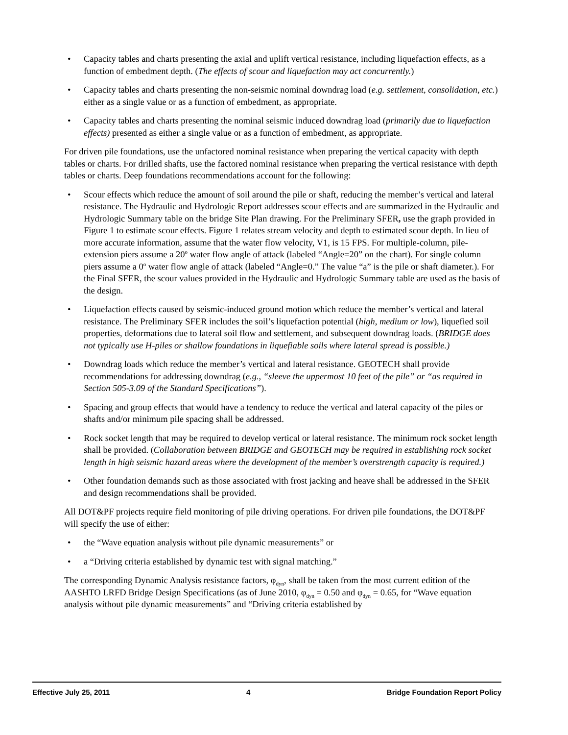Capacity tables and charts presenting the axial and uplift vertical resistance, including liquefaction effects, as a function of embedment depth. (The effects of scour and liquefaction may act concurrently.)
Capacity tables and charts presenting the non-seismic nominal downdrag load (e.g. settlement, consolidation, etc.) either as a single value or as a function of embedment, as appropriate.
Capacity tables and charts presenting the nominal seismic induced downdrag load (primarily due to liquefaction effects) presented as either a single value or as a function of embedment, as appropriate.
For driven pile foundations, use the unfactored nominal resistance when preparing the vertical capacity with depth tables or charts. For drilled shafts, use the factored nominal resistance when preparing the vertical resistance with depth tables or charts. Deep foundations recommendations account for the following:
Scour effects which reduce the amount of soil around the pile or shaft, reducing the member’s vertical and lateral resistance. The Hydraulic and Hydrologic Report addresses scour effects and are summarized in the Hydraulic and Hydrologic Summary table on the bridge Site Plan drawing. For the Preliminary SFER, use the graph provided in Figure 1 to estimate scour effects. Figure 1 relates stream velocity and depth to estimated scour depth. In lieu of more accurate information, assume that the water flow velocity, V1, is 15 FPS. For multiple-column, pile-extension piers assume a 20<sup>o</sup> water flow angle of attack (labeled “Angle=20” on the chart). For single column piers assume a 0<sup>o</sup> water flow angle of attack (labeled “Angle=0.” The value “a” is the pile or shaft diameter.). For the Final SFER, the scour values provided in the Hydraulic and Hydrologic Summary table are used as the basis of the design.
Liquefaction effects caused by seismic-induced ground motion which reduce the member’s vertical and lateral resistance. The Preliminary SFER includes the soil’s liquefaction potential (high, medium or low), liquefied soil properties, deformations due to lateral soil flow and settlement, and subsequent downdrag loads. (BRIDGE does not typically use H-piles or shallow foundations in liquefiable soils where lateral spread is possible.)
Downdrag loads which reduce the member’s vertical and lateral resistance. GEOTECH shall provide recommendations for addressing downdrag (e.g., “sleeve the uppermost 10 feet of the pile” or “as required in Section 505-3.09 of the Standard Specifications”).
Spacing and group effects that would have a tendency to reduce the vertical and lateral capacity of the piles or shafts and/or minimum pile spacing shall be addressed.
Rock socket length that may be required to develop vertical or lateral resistance. The minimum rock socket length shall be provided. (Collaboration between BRIDGE and GEOTECH may be required in establishing rock socket length in high seismic hazard areas where the development of the member’s overstrength capacity is required.)
Other foundation demands such as those associated with frost jacking and heave shall be addressed in the SFER and design recommendations shall be provided.
All DOT&PF projects require field monitoring of pile driving operations. For driven pile foundations, the DOT&PF will specify the use of either:
the “Wave equation analysis without pile dynamic measurements” or
a “Driving criteria established by dynamic test with signal matching.”
The corresponding Dynamic Analysis resistance factors, φ<sub>dyn</sub>, shall be taken from the most current edition of the AASHTO LRFD Bridge Design Specifications (as of June 2010, φ<sub>dyn</sub> = 0.50 and φ<sub>dyn</sub> = 0.65, for “Wave equation analysis without pile dynamic measurements” and “Driving criteria established by
Effective July 25, 2011 4 Bridge Foundation Report Policy